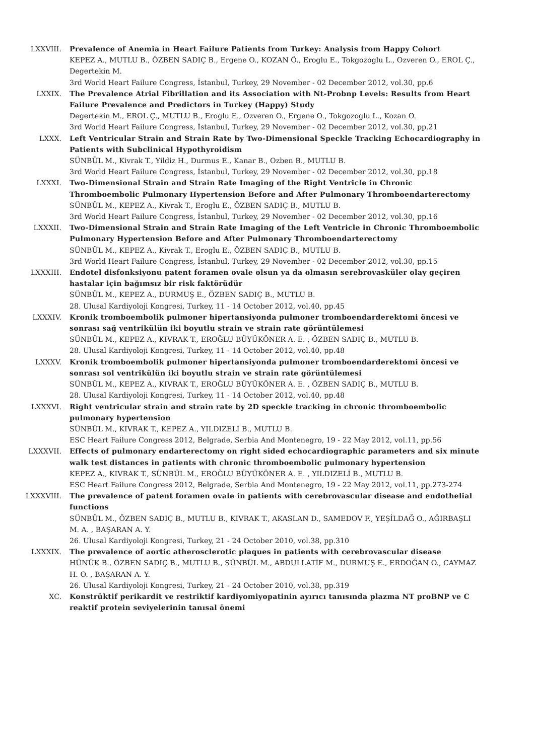LXXVIII. Prevalence of Anemia in Heart Failure Patients from Turkey: Analysis from Happy Cohort
KEPEZ A., MUTLU B., ÖZBEN SADIÇ B., Ergene O., KOZAN Ö., Eroglu E., Tokgozoglu L., Ozveren O., EROL Ç., Degertekin M.
3rd World Heart Failure Congress, İstanbul, Turkey, 29 November - 02 December 2012, vol.30, pp.6
LXXIX. The Prevalence Atrial Fibrillation and its Association with Nt-Probnp Levels: Results from Heart Failure Prevalence and Predictors in Turkey (Happy) Study
Degertekin M., EROL Ç., MUTLU B., Eroglu E., Ozveren O., Ergene O., Tokgozoglu L., Kozan O.
3rd World Heart Failure Congress, İstanbul, Turkey, 29 November - 02 December 2012, vol.30, pp.21
LXXX. Left Ventricular Strain and Strain Rate by Two-Dimensional Speckle Tracking Echocardiography in Patients with Subclinical Hypothyroidism
SÜNBÜL M., Kivrak T., Yildiz H., Durmus E., Kanar B., Ozben B., MUTLU B.
3rd World Heart Failure Congress, İstanbul, Turkey, 29 November - 02 December 2012, vol.30, pp.18
LXXXI. Two-Dimensional Strain and Strain Rate Imaging of the Right Ventricle in Chronic Thromboembolic Pulmonary Hypertension Before and After Pulmonary Thromboendarterectomy
SÜNBÜL M., KEPEZ A., Kivrak T., Eroglu E., ÖZBEN SADIÇ B., MUTLU B.
3rd World Heart Failure Congress, İstanbul, Turkey, 29 November - 02 December 2012, vol.30, pp.16
LXXXII. Two-Dimensional Strain and Strain Rate Imaging of the Left Ventricle in Chronic Thromboembolic Pulmonary Hypertension Before and After Pulmonary Thromboendarterectomy
SÜNBÜL M., KEPEZ A., Kivrak T., Eroglu E., ÖZBEN SADIÇ B., MUTLU B.
3rd World Heart Failure Congress, İstanbul, Turkey, 29 November - 02 December 2012, vol.30, pp.15
LXXXIII. Endotel disfonksiyonu patent foramen ovale olsun ya da olmasın serebrovasküler olay geçiren hastalar için bağımsız bir risk faktörüdür
SÜNBÜL M., KEPEZ A., DURMUŞ E., ÖZBEN SADIÇ B., MUTLU B.
28. Ulusal Kardiyoloji Kongresi, Turkey, 11 - 14 October 2012, vol.40, pp.45
LXXXIV. Kronik tromboembolik pulmoner hipertansiyonda pulmoner tromboendarderektomi öncesi ve sonrası sağ ventrikülün iki boyutlu strain ve strain rate görüntülemesi
SÜNBÜL M., KEPEZ A., KIVRAK T., EROĞLU BÜYÜKÖNER A. E. , ÖZBEN SADIÇ B., MUTLU B.
28. Ulusal Kardiyoloji Kongresi, Turkey, 11 - 14 October 2012, vol.40, pp.48
LXXXV. Kronik tromboembolik pulmoner hipertansiyonda pulmoner tromboendarderektomi öncesi ve sonrası sol ventrikülün iki boyutlu strain ve strain rate görüntülemesi
SÜNBÜL M., KEPEZ A., KIVRAK T., EROĞLU BÜYÜKÖNER A. E. , ÖZBEN SADIÇ B., MUTLU B.
28. Ulusal Kardiyoloji Kongresi, Turkey, 11 - 14 October 2012, vol.40, pp.48
LXXXVI. Right ventricular strain and strain rate by 2D speckle tracking in chronic thromboembolic pulmonary hypertension
SÜNBÜL M., KIVRAK T., KEPEZ A., YILDIZELİ B., MUTLU B.
ESC Heart Failure Congress 2012, Belgrade, Serbia And Montenegro, 19 - 22 May 2012, vol.11, pp.56
LXXXVII. Effects of pulmonary endarterectomy on right sided echocardiographic parameters and six minute walk test distances in patients with chronic thromboembolic pulmonary hypertension
KEPEZ A., KIVRAK T., SÜNBÜL M., EROĞLU BÜYÜKÖNER A. E. , YILDIZELİ B., MUTLU B.
ESC Heart Failure Congress 2012, Belgrade, Serbia And Montenegro, 19 - 22 May 2012, vol.11, pp.273-274
LXXXVIII. The prevalence of patent foramen ovale in patients with cerebrovascular disease and endothelial functions
SÜNBÜL M., ÖZBEN SADIÇ B., MUTLU B., KIVRAK T., AKASLAN D., SAMEDOV F., YEŞİLDAĞ O., AĞIRBAŞLI M. A. , BAŞARAN A. Y.
26. Ulusal Kardiyoloji Kongresi, Turkey, 21 - 24 October 2010, vol.38, pp.310
LXXXIX. The prevalence of aortic atherosclerotic plaques in patients with cerebrovascular disease
HÜNÜK B., ÖZBEN SADIÇ B., MUTLU B., SÜNBÜL M., ABDULLATİF M., DURMUŞ E., ERDOĞAN O., CAYMAZ H. O. , BAŞARAN A. Y.
26. Ulusal Kardiyoloji Kongresi, Turkey, 21 - 24 October 2010, vol.38, pp.319
XC. Konstrüktif perikardit ve restriktif kardiyomiyopatinin ayırıcı tanısında plazma NT proBNP ve C reaktif protein seviyelerinin tanısal önemi